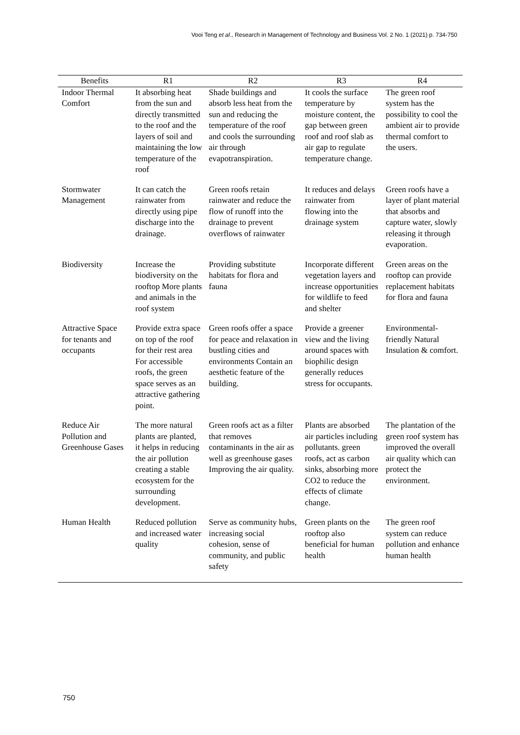Vooi Teng et al., Research in Management of Technology and Business Vol. 2 No. 1 (2021) p. 734-750
| Benefits | R1 | R2 | R3 | R4 |
| --- | --- | --- | --- | --- |
| Indoor Thermal Comfort | It absorbing heat from the sun and directly transmitted to the roof and the layers of soil and maintaining the low temperature of the roof | Shade buildings and absorb less heat from the sun and reducing the temperature of the roof and cools the surrounding air through evapotranspiration. | It cools the surface temperature by moisture content, the gap between green roof and roof slab as air gap to regulate temperature change. | The green roof system has the possibility to cool the ambient air to provide thermal comfort to the users. |
| Stormwater Management | It can catch the rainwater from directly using pipe discharge into the drainage. | Green roofs retain rainwater and reduce the flow of runoff into the drainage to prevent overflows of rainwater | It reduces and delays rainwater from flowing into the drainage system | Green roofs have a layer of plant material that absorbs and capture water, slowly releasing it through evaporation. |
| Biodiversity | Increase the biodiversity on the rooftop More plants and animals in the roof system | Providing substitute habitats for flora and fauna | Incorporate different vegetation layers and increase opportunities for wildlife to feed and shelter | Green areas on the rooftop can provide replacement habitats for flora and fauna |
| Attractive Space for tenants and occupants | Provide extra space on top of the roof for their rest area For accessible roofs, the green space serves as an attractive gathering point. | Green roofs offer a space for peace and relaxation in bustling cities and environments Contain an aesthetic feature of the building. | Provide a greener view and the living around spaces with biophilic design generally reduces stress for occupants. | Environmental-friendly Natural Insulation & comfort. |
| Reduce Air Pollution and Greenhouse Gases | The more natural plants are planted, it helps in reducing the air pollution creating a stable ecosystem for the surrounding development. | Green roofs act as a filter that removes contaminants in the air as well as greenhouse gases Improving the air quality. | Plants are absorbed air particles including pollutants. green roofs, act as carbon sinks, absorbing more CO2 to reduce the effects of climate change. | The plantation of the green roof system has improved the overall air quality which can protect the environment. |
| Human Health | Reduced pollution and increased water quality | Serve as community hubs, increasing social cohesion, sense of community, and public safety | Green plants on the rooftop also beneficial for human health | The green roof system can reduce pollution and enhance human health |
750